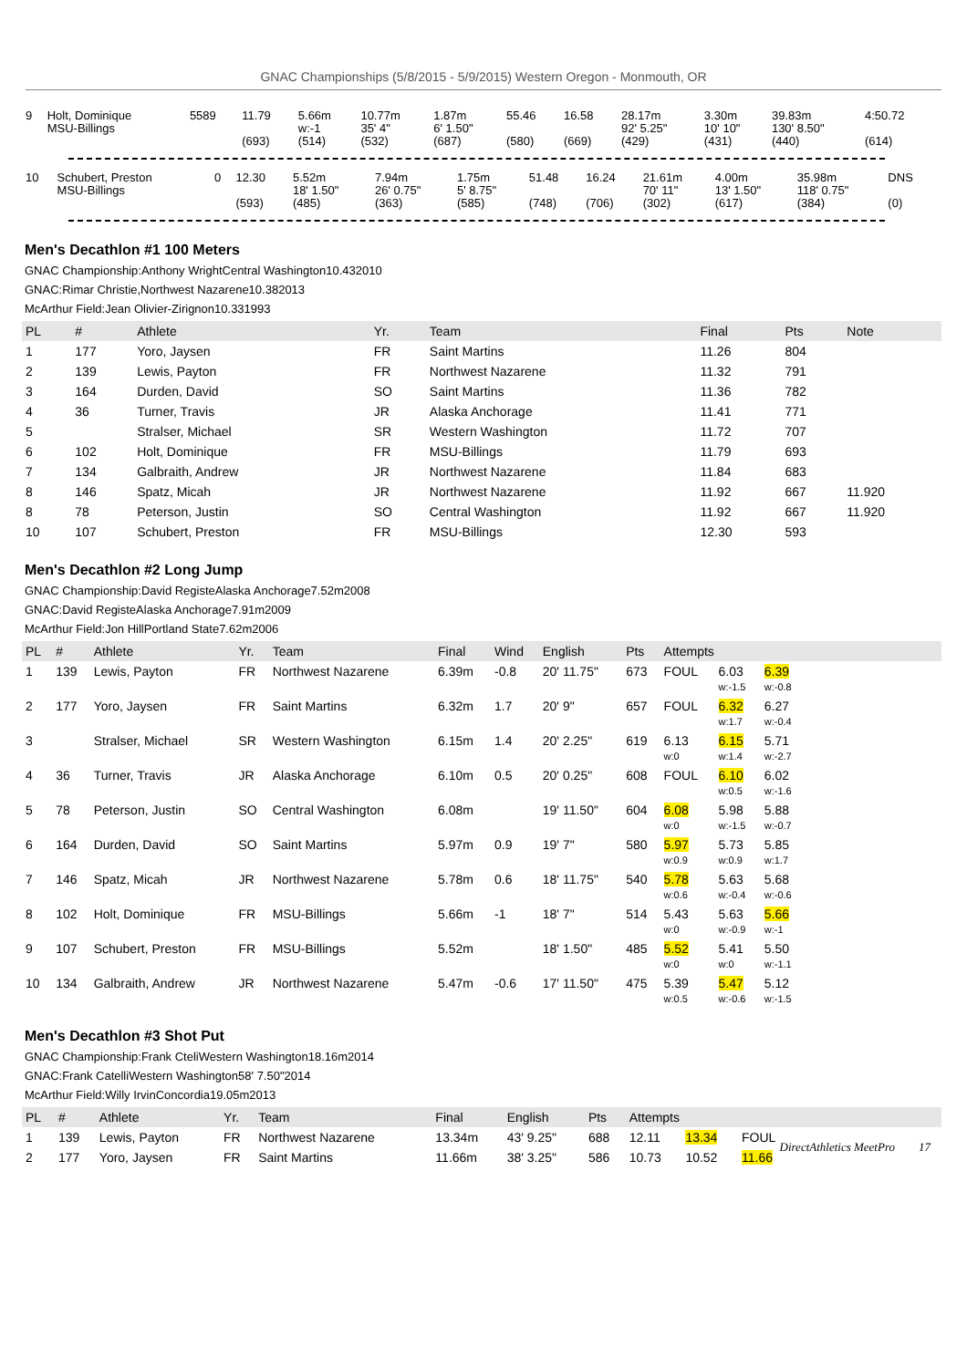GNAC Championships (5/8/2015 - 5/9/2015) Western Oregon - Monmouth, OR
| 9 | Holt, Dominique MSU-Billings | 5589 | 11.79 (693) | 5.66m w:-1 (514) | 10.77m 35' 4" (532) | 1.87m 6' 1.50" (687) | 55.46 (580) | 16.58 (669) | 28.17m 92' 5.25" (429) | 3.30m 10' 10" (431) | 39.83m 130' 8.50" (440) | 4:50.72 (614) |
| 10 | Schubert, Preston MSU-Billings | 0 | 12.30 (593) | 5.52m 18' 1.50" (485) | 7.94m 26' 0.75" (363) | 1.75m 5' 8.75" (585) | 51.48 (748) | 16.24 (706) | 21.61m 70' 11" (302) | 4.00m 13' 1.50" (617) | 35.98m 118' 0.75" (384) | DNS (0) |
Men's Decathlon #1 100 Meters
GNAC Championship:Anthony WrightCentral Washington10.432010
GNAC:Rimar Christie,Northwest Nazarene10.382013
McArthur Field:Jean Olivier-Zirignon10.331993
| PL | # | Athlete | Yr. | Team | Final | Pts | Note |
| --- | --- | --- | --- | --- | --- | --- | --- |
| 1 | 177 | Yoro, Jaysen | FR | Saint Martins | 11.26 | 804 | |
| 2 | 139 | Lewis, Payton | FR | Northwest Nazarene | 11.32 | 791 | |
| 3 | 164 | Durden, David | SO | Saint Martins | 11.36 | 782 | |
| 4 | 36 | Turner, Travis | JR | Alaska Anchorage | 11.41 | 771 | |
| 5 | | Stralser, Michael | SR | Western Washington | 11.72 | 707 | |
| 6 | 102 | Holt, Dominique | FR | MSU-Billings | 11.79 | 693 | |
| 7 | 134 | Galbraith, Andrew | JR | Northwest Nazarene | 11.84 | 683 | |
| 8 | 146 | Spatz, Micah | JR | Northwest Nazarene | 11.92 | 667 | 11.920 |
| 8 | 78 | Peterson, Justin | SO | Central Washington | 11.92 | 667 | 11.920 |
| 10 | 107 | Schubert, Preston | FR | MSU-Billings | 12.30 | 593 | |
Men's Decathlon #2 Long Jump
GNAC Championship:David RegisteAlaska Anchorage7.52m2008
GNAC:David RegisteAlaska Anchorage7.91m2009
McArthur Field:Jon HillPortland State7.62m2006
| PL | # | Athlete | Yr. | Team | Final | Wind | English | Pts | Attempts | | | |
| --- | --- | --- | --- | --- | --- | --- | --- | --- | --- | --- | --- | --- |
| 1 | 139 | Lewis, Payton | FR | Northwest Nazarene | 6.39m | -0.8 | 20' 11.75" | 673 | FOUL | 6.03 w:-1.5 | 6.39 w:-0.8 | |
| 2 | 177 | Yoro, Jaysen | FR | Saint Martins | 6.32m | 1.7 | 20' 9" | 657 | FOUL | 6.32 w:1.7 | 6.27 w:-0.4 | |
| 3 | | Stralser, Michael | SR | Western Washington | 6.15m | 1.4 | 20' 2.25" | 619 | 6.13 w:0 | 6.15 w:1.4 | 5.71 w:-2.7 | |
| 4 | 36 | Turner, Travis | JR | Alaska Anchorage | 6.10m | 0.5 | 20' 0.25" | 608 | FOUL | 6.10 w:0.5 | 6.02 w:-1.6 | |
| 5 | 78 | Peterson, Justin | SO | Central Washington | 6.08m | | 19' 11.50" | 604 | 6.08 w:0 | 5.98 w:-1.5 | 5.88 w:-0.7 | |
| 6 | 164 | Durden, David | SO | Saint Martins | 5.97m | 0.9 | 19' 7" | 580 | 5.97 w:0.9 | 5.73 w:0.9 | 5.85 w:1.7 | |
| 7 | 146 | Spatz, Micah | JR | Northwest Nazarene | 5.78m | 0.6 | 18' 11.75" | 540 | 5.78 w:0.6 | 5.63 w:-0.4 | 5.68 w:-0.6 | |
| 8 | 102 | Holt, Dominique | FR | MSU-Billings | 5.66m | -1 | 18' 7" | 514 | 5.43 w:0 | 5.63 w:-0.9 | 5.66 w:-1 | |
| 9 | 107 | Schubert, Preston | FR | MSU-Billings | 5.52m | | 18' 1.50" | 485 | 5.52 w:0 | 5.41 w:0 | 5.50 w:-1.1 | |
| 10 | 134 | Galbraith, Andrew | JR | Northwest Nazarene | 5.47m | -0.6 | 17' 11.50" | 475 | 5.39 w:0.5 | 5.47 w:-0.6 | 5.12 w:-1.5 | |
Men's Decathlon #3 Shot Put
GNAC Championship:Frank CteliWestern Washington18.16m2014
GNAC:Frank CatelliWestern Washington58' 7.50"2014
McArthur Field:Willy IrvinConcordia19.05m2013
| PL | # | Athlete | Yr. | Team | Final | English | Pts | Attempts | | | |
| --- | --- | --- | --- | --- | --- | --- | --- | --- | --- | --- | --- |
| 1 | 139 | Lewis, Payton | FR | Northwest Nazarene | 13.34m | 43' 9.25" | 688 | 12.11 | 13.34 | FOUL | |
| 2 | 177 | Yoro, Jaysen | FR | Saint Martins | 11.66m | 38' 3.25" | 586 | 10.73 | 10.52 | 11.66 | |
DirectAthletics MeetPro 17